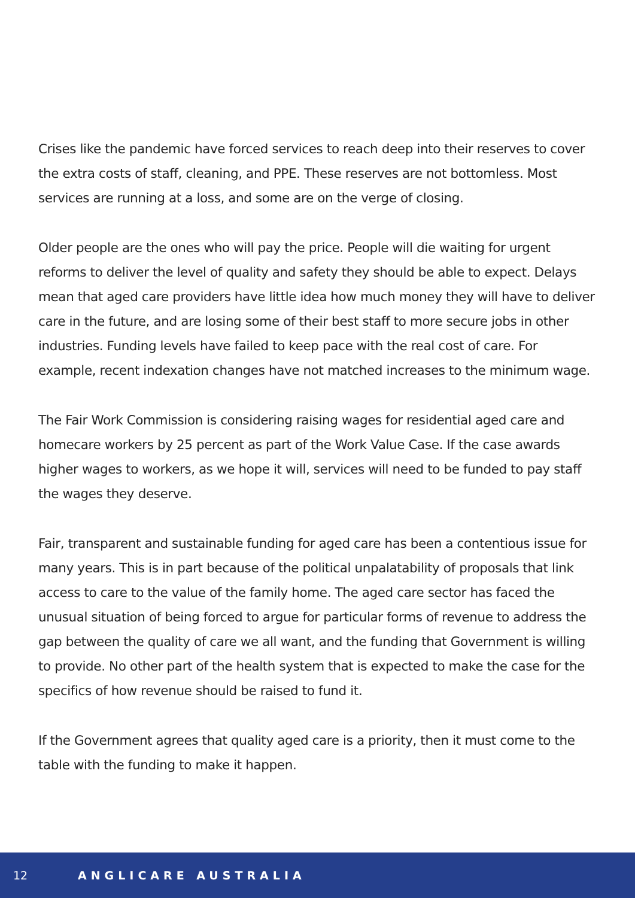Crises like the pandemic have forced services to reach deep into their reserves to cover the extra costs of staff, cleaning, and PPE. These reserves are not bottomless. Most services are running at a loss, and some are on the verge of closing.
Older people are the ones who will pay the price. People will die waiting for urgent reforms to deliver the level of quality and safety they should be able to expect. Delays mean that aged care providers have little idea how much money they will have to deliver care in the future, and are losing some of their best staff to more secure jobs in other industries. Funding levels have failed to keep pace with the real cost of care. For example, recent indexation changes have not matched increases to the minimum wage.
The Fair Work Commission is considering raising wages for residential aged care and homecare workers by 25 percent as part of the Work Value Case. If the case awards higher wages to workers, as we hope it will, services will need to be funded to pay staff the wages they deserve.
Fair, transparent and sustainable funding for aged care has been a contentious issue for many years. This is in part because of the political unpalatability of proposals that link access to care to the value of the family home. The aged care sector has faced the unusual situation of being forced to argue for particular forms of revenue to address the gap between the quality of care we all want, and the funding that Government is willing to provide. No other part of the health system that is expected to make the case for the specifics of how revenue should be raised to fund it.
If the Government agrees that quality aged care is a priority, then it must come to the table with the funding to make it happen.
12 ANGLICARE AUSTRALIA